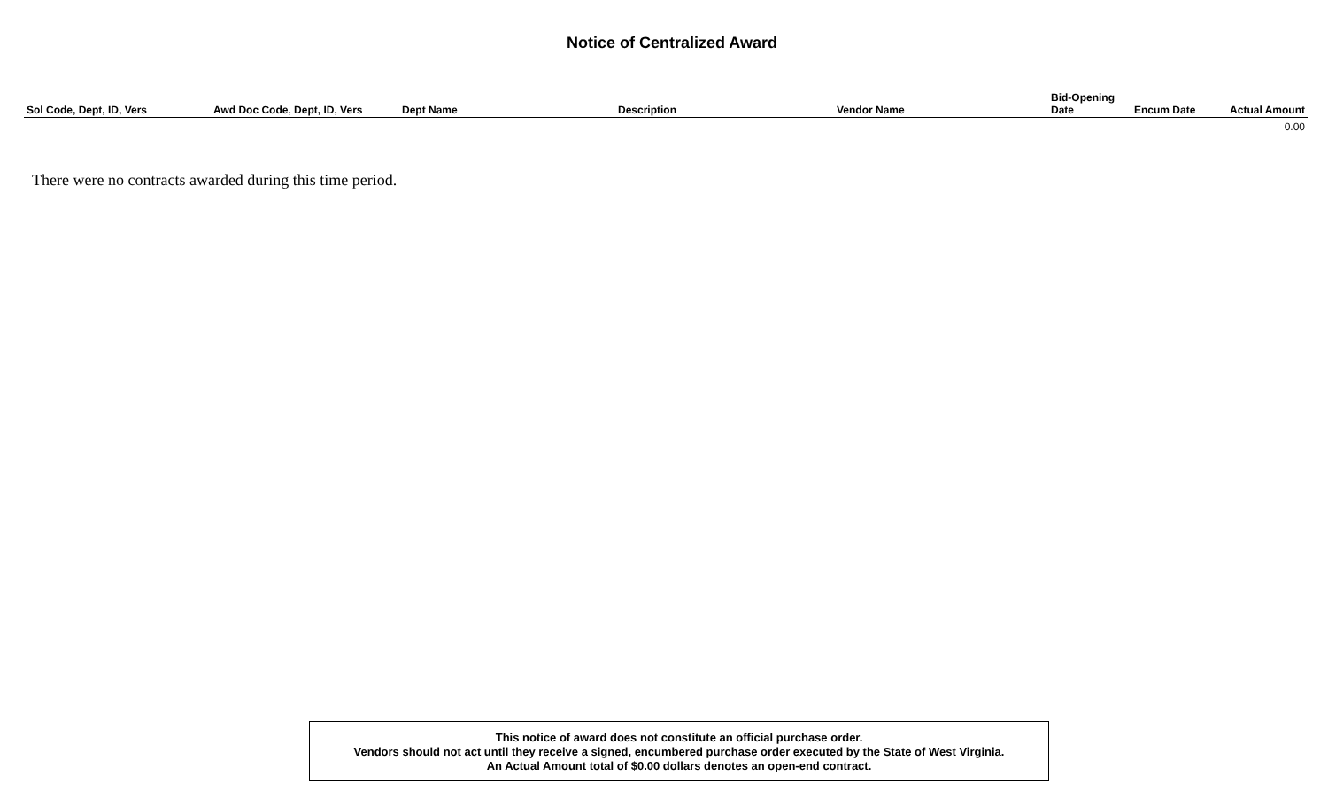Notice of Centralized Award
| Sol Code, Dept, ID, Vers | Awd Doc Code, Dept, ID, Vers | Dept Name | Description | Vendor Name | Bid-Opening Date | Encum Date | Actual Amount |
| --- | --- | --- | --- | --- | --- | --- | --- |
| 0.00 | | | | | | | |
There were no contracts awarded during this time period.
This notice of award does not constitute an official purchase order.
Vendors should not act until they receive a signed, encumbered purchase order executed by the State of West Virginia.
An Actual Amount total of $0.00 dollars denotes an open-end contract.